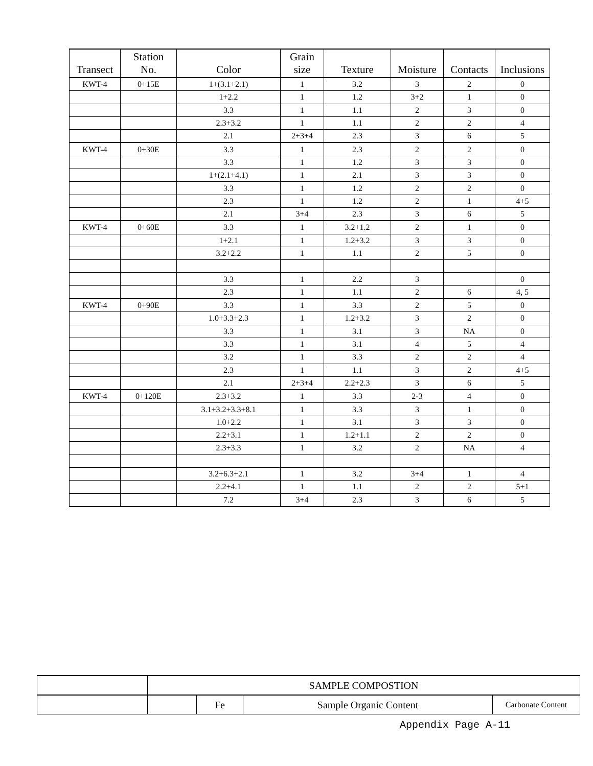| Transect | Station No. | Color | Grain size | Texture | Moisture | Contacts | Inclusions |
| --- | --- | --- | --- | --- | --- | --- | --- |
| KWT-4 | 0+15E | 1+(3.1+2.1) | 1 | 3.2 | 3 | 2 | 0 |
| | | 1+2.2 | 1 | 1.2 | 3+2 | 1 | 0 |
| | | 3.3 | 1 | 1.1 | 2 | 3 | 0 |
| | | 2.3+3.2 | 1 | 1.1 | 2 | 2 | 4 |
| | | 2.1 | 2+3+4 | 2.3 | 3 | 6 | 5 |
| KWT-4 | 0+30E | 3.3 | 1 | 2.3 | 2 | 2 | 0 |
| | | 3.3 | 1 | 1.2 | 3 | 3 | 0 |
| | | 1+(2.1+4.1) | 1 | 2.1 | 3 | 3 | 0 |
| | | 3.3 | 1 | 1.2 | 2 | 2 | 0 |
| | | 2.3 | 1 | 1.2 | 2 | 1 | 4+5 |
| | | 2.1 | 3+4 | 2.3 | 3 | 6 | 5 |
| KWT-4 | 0+60E | 3.3 | 1 | 3.2+1.2 | 2 | 1 | 0 |
| | | 1+2.1 | 1 | 1.2+3.2 | 3 | 3 | 0 |
| | | 3.2+2.2 | 1 | 1.1 | 2 | 5 | 0 |
| | | 3.3 | 1 | 2.2 | 3 | | 0 |
| | | 2.3 | 1 | 1.1 | 2 | 6 | 4, 5 |
| KWT-4 | 0+90E | 3.3 | 1 | 3.3 | 2 | 5 | 0 |
| | | 1.0+3.3+2.3 | 1 | 1.2+3.2 | 3 | 2 | 0 |
| | | 3.3 | 1 | 3.1 | 3 | NA | 0 |
| | | 3.3 | 1 | 3.1 | 4 | 5 | 4 |
| | | 3.2 | 1 | 3.3 | 2 | 2 | 4 |
| | | 2.3 | 1 | 1.1 | 3 | 2 | 4+5 |
| | | 2.1 | 2+3+4 | 2.2+2.3 | 3 | 6 | 5 |
| KWT-4 | 0+120E | 2.3+3.2 | 1 | 3.3 | 2-3 | 4 | 0 |
| | | 3.1+3.2+3.3+8.1 | 1 | 3.3 | 3 | 1 | 0 |
| | | 1.0+2.2 | 1 | 3.1 | 3 | 3 | 0 |
| | | 2.2+3.1 | 1 | 1.2+1.1 | 2 | 2 | 0 |
| | | 2.3+3.3 | 1 | 3.2 | 2 | NA | 4 |
| | | 3.2+6.3+2.1 | 1 | 3.2 | 3+4 | 1 | 4 |
| | | 2.2+4.1 | 1 | 1.1 | 2 | 2 | 5+1 |
| | | 7.2 | 3+4 | 2.3 | 3 | 6 | 5 |
| | SAMPLE COMPOSTION | | | |
| | | Fe | Sample Organic Content | Carbonate Content |
Appendix Page A-11